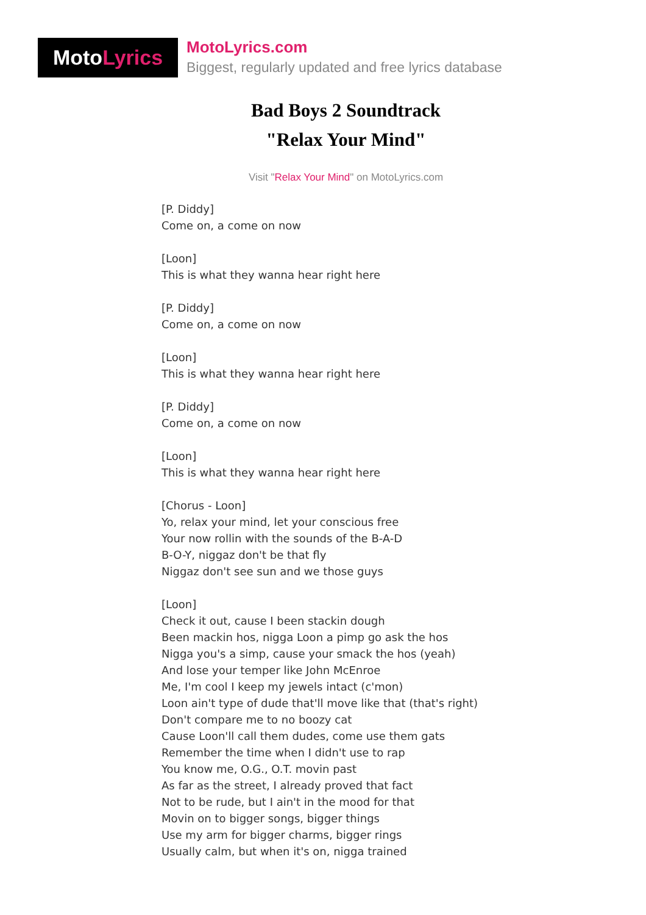Moto Lyrics
MotoLyrics.com
Biggest, regularly updated and free lyrics database
Bad Boys 2 Soundtrack
"Relax Your Mind"
Visit "Relax Your Mind" on MotoLyrics.com
[P. Diddy]
Come on, a come on now
[Loon]
This is what they wanna hear right here
[P. Diddy]
Come on, a come on now
[Loon]
This is what they wanna hear right here
[P. Diddy]
Come on, a come on now
[Loon]
This is what they wanna hear right here
[Chorus - Loon]
Yo, relax your mind, let your conscious free
Your now rollin with the sounds of the B-A-D
B-O-Y, niggaz don't be that fly
Niggaz don't see sun and we those guys
[Loon]
Check it out, cause I been stackin dough
Been mackin hos, nigga Loon a pimp go ask the hos
Nigga you's a simp, cause your smack the hos (yeah)
And lose your temper like John McEnroe
Me, I'm cool I keep my jewels intact (c'mon)
Loon ain't type of dude that'll move like that (that's right)
Don't compare me to no boozy cat
Cause Loon'll call them dudes, come use them gats
Remember the time when I didn't use to rap
You know me, O.G., O.T. movin past
As far as the street, I already proved that fact
Not to be rude, but I ain't in the mood for that
Movin on to bigger songs, bigger things
Use my arm for bigger charms, bigger rings
Usually calm, but when it's on, nigga trained